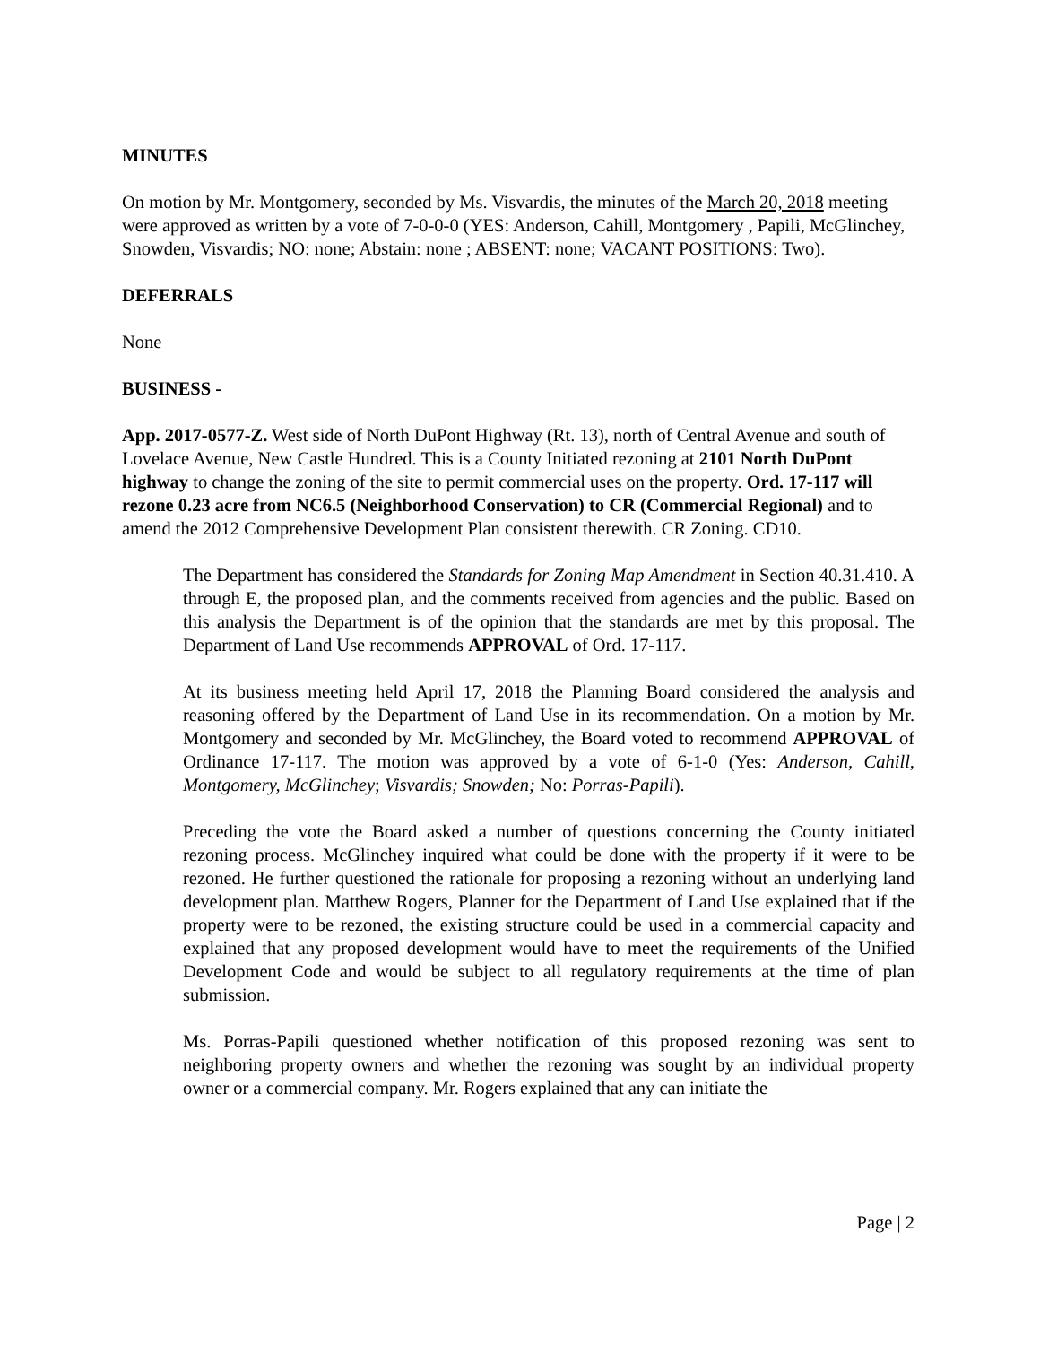MINUTES
On motion by Mr. Montgomery, seconded by Ms. Visvardis, the minutes of the March 20, 2018 meeting were approved as written by a vote of 7-0-0-0 (YES: Anderson, Cahill, Montgomery , Papili, McGlinchey, Snowden, Visvardis; NO: none; Abstain: none ; ABSENT: none; VACANT POSITIONS: Two).
DEFERRALS
None
BUSINESS -
App. 2017-0577-Z. West side of North DuPont Highway (Rt. 13), north of Central Avenue and south of Lovelace Avenue, New Castle Hundred. This is a County Initiated rezoning at 2101 North DuPont highway to change the zoning of the site to permit commercial uses on the property. Ord. 17-117 will rezone 0.23 acre from NC6.5 (Neighborhood Conservation) to CR (Commercial Regional) and to amend the 2012 Comprehensive Development Plan consistent therewith. CR Zoning. CD10.
The Department has considered the Standards for Zoning Map Amendment in Section 40.31.410. A through E, the proposed plan, and the comments received from agencies and the public. Based on this analysis the Department is of the opinion that the standards are met by this proposal. The Department of Land Use recommends APPROVAL of Ord. 17-117.
At its business meeting held April 17, 2018 the Planning Board considered the analysis and reasoning offered by the Department of Land Use in its recommendation. On a motion by Mr. Montgomery and seconded by Mr. McGlinchey, the Board voted to recommend APPROVAL of Ordinance 17-117. The motion was approved by a vote of 6-1-0 (Yes: Anderson, Cahill, Montgomery, McGlinchey; Visvardis; Snowden; No: Porras-Papili).
Preceding the vote the Board asked a number of questions concerning the County initiated rezoning process. McGlinchey inquired what could be done with the property if it were to be rezoned. He further questioned the rationale for proposing a rezoning without an underlying land development plan. Matthew Rogers, Planner for the Department of Land Use explained that if the property were to be rezoned, the existing structure could be used in a commercial capacity and explained that any proposed development would have to meet the requirements of the Unified Development Code and would be subject to all regulatory requirements at the time of plan submission.
Ms. Porras-Papili questioned whether notification of this proposed rezoning was sent to neighboring property owners and whether the rezoning was sought by an individual property owner or a commercial company. Mr. Rogers explained that any can initiate the
Page | 2